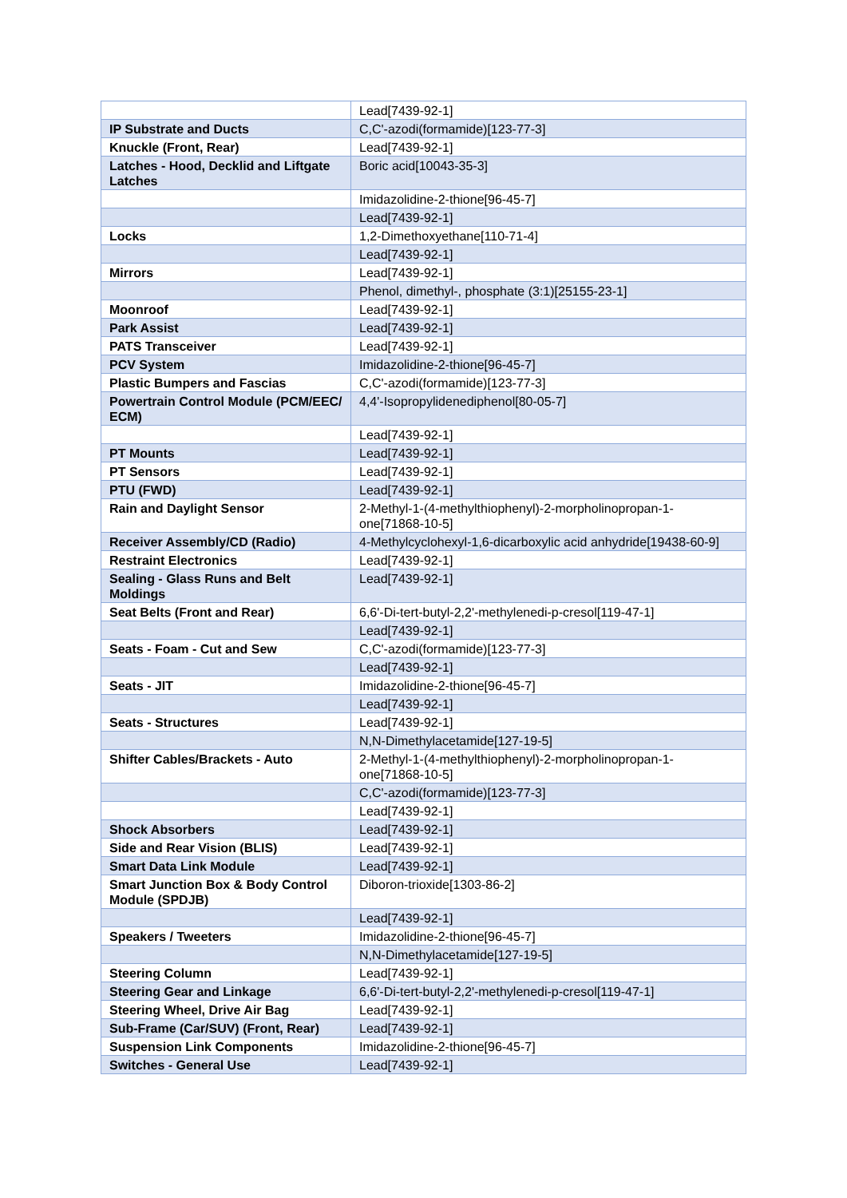| | Lead[7439-92-1] |
| IP Substrate and Ducts | C,C'-azodi(formamide)[123-77-3] |
| Knuckle (Front, Rear) | Lead[7439-92-1] |
| Latches - Hood, Decklid and Liftgate Latches | Boric acid[10043-35-3] |
| | Imidazolidine-2-thione[96-45-7] |
| | Lead[7439-92-1] |
| Locks | 1,2-Dimethoxyethane[110-71-4] |
| | Lead[7439-92-1] |
| Mirrors | Lead[7439-92-1] |
| | Phenol, dimethyl-, phosphate (3:1)[25155-23-1] |
| Moonroof | Lead[7439-92-1] |
| Park Assist | Lead[7439-92-1] |
| PATS Transceiver | Lead[7439-92-1] |
| PCV System | Imidazolidine-2-thione[96-45-7] |
| Plastic Bumpers and Fascias | C,C'-azodi(formamide)[123-77-3] |
| Powertrain Control Module (PCM/EEC/ ECM) | 4,4'-Isopropylidenediphenol[80-05-7] |
| | Lead[7439-92-1] |
| PT Mounts | Lead[7439-92-1] |
| PT Sensors | Lead[7439-92-1] |
| PTU (FWD) | Lead[7439-92-1] |
| Rain and Daylight Sensor | 2-Methyl-1-(4-methylthiophenyl)-2-morpholinopropan-1-one[71868-10-5] |
| Receiver Assembly/CD (Radio) | 4-Methylcyclohexyl-1,6-dicarboxylic acid anhydride[19438-60-9] |
| Restraint Electronics | Lead[7439-92-1] |
| Sealing - Glass Runs and Belt Moldings | Lead[7439-92-1] |
| Seat Belts (Front and Rear) | 6,6'-Di-tert-butyl-2,2'-methylenedi-p-cresol[119-47-1] |
| | Lead[7439-92-1] |
| Seats - Foam - Cut and Sew | C,C'-azodi(formamide)[123-77-3] |
| | Lead[7439-92-1] |
| Seats - JIT | Imidazolidine-2-thione[96-45-7] |
| | Lead[7439-92-1] |
| Seats - Structures | Lead[7439-92-1] |
| | N,N-Dimethylacetamide[127-19-5] |
| Shifter Cables/Brackets - Auto | 2-Methyl-1-(4-methylthiophenyl)-2-morpholinopropan-1-one[71868-10-5] |
| | C,C'-azodi(formamide)[123-77-3] |
| | Lead[7439-92-1] |
| Shock Absorbers | Lead[7439-92-1] |
| Side and Rear Vision (BLIS) | Lead[7439-92-1] |
| Smart Data Link Module | Lead[7439-92-1] |
| Smart Junction Box & Body Control Module (SPDJB) | Diboron-trioxide[1303-86-2] |
| | Lead[7439-92-1] |
| Speakers / Tweeters | Imidazolidine-2-thione[96-45-7] |
| | N,N-Dimethylacetamide[127-19-5] |
| Steering Column | Lead[7439-92-1] |
| Steering Gear and Linkage | 6,6'-Di-tert-butyl-2,2'-methylenedi-p-cresol[119-47-1] |
| Steering Wheel, Drive Air Bag | Lead[7439-92-1] |
| Sub-Frame (Car/SUV) (Front, Rear) | Lead[7439-92-1] |
| Suspension Link Components | Imidazolidine-2-thione[96-45-7] |
| Switches - General Use | Lead[7439-92-1] |